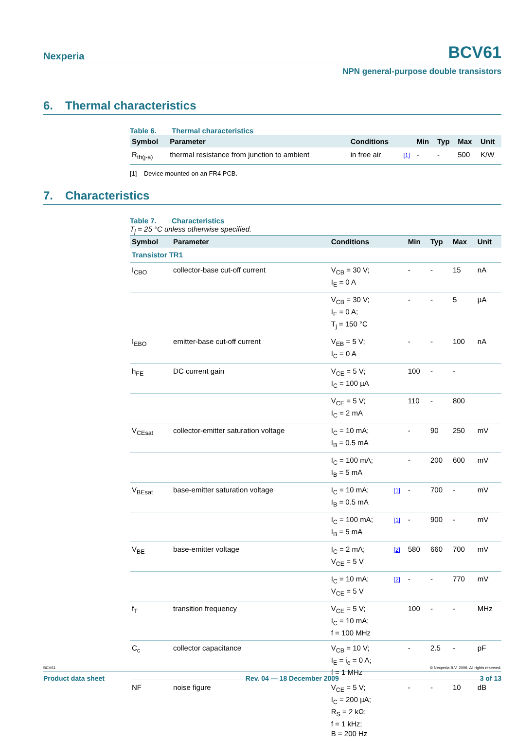Nexperia
BCV61
NPN general-purpose double transistors
6. Thermal characteristics
Table 6. Thermal characteristics
| Symbol | Parameter | Conditions | | Min | Typ | Max | Unit |
| --- | --- | --- | --- | --- | --- | --- | --- |
| R<sub>th(j-a)</sub> | thermal resistance from junction to ambient | in free air | [1] | - | - | 500 | K/W |
[1] Device mounted on an FR4 PCB.
7. Characteristics
Table 7. Characteristics
T<sub>j</sub> = 25 °C unless otherwise specified.
| Symbol | Parameter | Conditions | | Min | Typ | Max | Unit |
| --- | --- | --- | --- | --- | --- | --- | --- |
| Transistor TR1 | | | | | | | |
| I<sub>CBO</sub> | collector-base cut-off current | V<sub>CB</sub> = 30 V; I<sub>E</sub> = 0 A | | - | - | 15 | nA |
| | | V<sub>CB</sub> = 30 V; I<sub>E</sub> = 0 A; T<sub>j</sub> = 150 °C | | - | - | 5 | µA |
| I<sub>EBO</sub> | emitter-base cut-off current | V<sub>EB</sub> = 5 V; I<sub>C</sub> = 0 A | | - | - | 100 | nA |
| h<sub>FE</sub> | DC current gain | V<sub>CE</sub> = 5 V; I<sub>C</sub> = 100 µA | | 100 | - | - | |
| | | V<sub>CE</sub> = 5 V; I<sub>C</sub> = 2 mA | | 110 | - | 800 | |
| V<sub>CEsat</sub> | collector-emitter saturation voltage | I<sub>C</sub> = 10 mA; I<sub>B</sub> = 0.5 mA | | - | 90 | 250 | mV |
| | | I<sub>C</sub> = 100 mA; I<sub>B</sub> = 5 mA | | - | 200 | 600 | mV |
| V<sub>BEsat</sub> | base-emitter saturation voltage | I<sub>C</sub> = 10 mA; I<sub>B</sub> = 0.5 mA | [1] | - | 700 | - | mV |
| | | I<sub>C</sub> = 100 mA; I<sub>B</sub> = 5 mA | [1] | - | 900 | - | mV |
| V<sub>BE</sub> | base-emitter voltage | I<sub>C</sub> = 2 mA; V<sub>CE</sub> = 5 V | [2] | 580 | 660 | 700 | mV |
| | | I<sub>C</sub> = 10 mA; V<sub>CE</sub> = 5 V | [2] | - | - | 770 | mV |
| f<sub>T</sub> | transition frequency | V<sub>CE</sub> = 5 V; I<sub>C</sub> = 10 mA; f = 100 MHz | | 100 | - | - | MHz |
| C<sub>c</sub> | collector capacitance | V<sub>CB</sub> = 10 V; I<sub>E</sub> = i<sub>e</sub> = 0 A; f = 1 MHz | | - | 2.5 | - | pF |
| NF | noise figure | V<sub>CE</sub> = 5 V; I<sub>C</sub> = 200 µA; R<sub>S</sub> = 2 kΩ; f = 1 kHz; B = 200 Hz | | - | - | 10 | dB |
BCV61 © Nexperia B.V. 2009. All rights reserved.
Product data sheet Rev. 04 — 18 December 2009 3 of 13